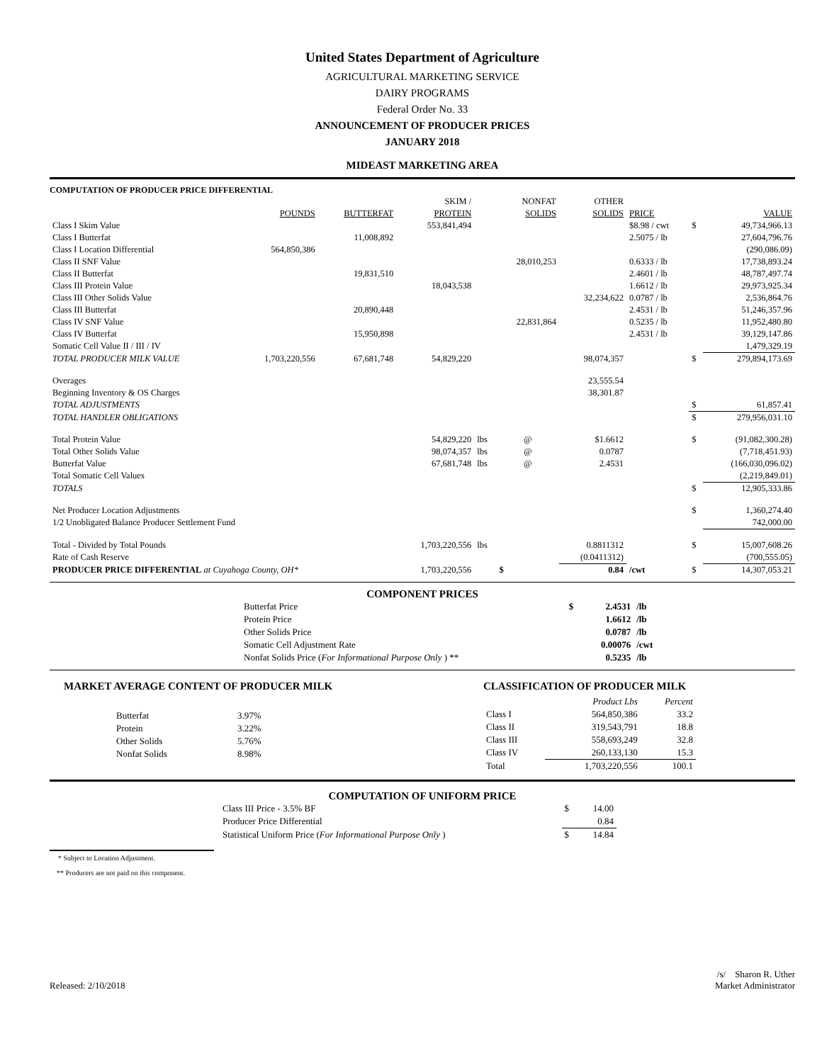United States Department of Agriculture
AGRICULTURAL MARKETING SERVICE
DAIRY PROGRAMS
Federal Order No. 33
ANNOUNCEMENT OF PRODUCER PRICES
JANUARY 2018
MIDEAST MARKETING AREA
COMPUTATION OF PRODUCER PRICE DIFFERENTIAL
| | | | SKIM / | | NONFAT | OTHER | | | |
| --- | --- | --- | --- | --- | --- | --- | --- | --- | --- |
| | POUNDS | BUTTERFAT | PROTEIN | | SOLIDS | SOLIDS | PRICE | | VALUE |
| Class I Skim Value | | | 553,841,494 | | | | $8.98 / cwt | $ | 49,734,966.13 |
| Class I Butterfat | | 11,008,892 | | | | | 2.5075 / lb | | 27,604,796.76 |
| Class I Location Differential | 564,850,386 | | | | | | | | (290,086.09) |
| Class II SNF Value | | | | | 28,010,253 | | 0.6333 / lb | | 17,738,893.24 |
| Class II Butterfat | | 19,831,510 | | | | | 2.4601 / lb | | 48,787,497.74 |
| Class III Protein Value | | | 18,043,538 | | | | 1.6612 / lb | | 29,973,925.34 |
| Class III Other Solids Value | | | | | | 32,234,622 | 0.0787 / lb | | 2,536,864.76 |
| Class III Butterfat | | 20,890,448 | | | | | 2.4531 / lb | | 51,246,357.96 |
| Class IV SNF Value | | | | | 22,831,864 | | 0.5235 / lb | | 11,952,480.80 |
| Class IV Butterfat | | 15,950,898 | | | | | 2.4531 / lb | | 39,129,147.86 |
| Somatic Cell Value II / III / IV | | | | | | | | | 1,479,329.19 |
| TOTAL PRODUCER MILK VALUE | 1,703,220,556 | 67,681,748 | 54,829,220 | | | 98,074,357 | | $ | 279,894,173.69 |
| Overages | | | | | | 23,555.54 | | | |
| Beginning Inventory & OS Charges | | | | | | 38,301.87 | | | |
| TOTAL ADJUSTMENTS | | | | | | | | $ | 61,857.41 |
| TOTAL HANDLER OBLIGATIONS | | | | | | | | $ | 279,956,031.10 |
| Total Protein Value | | | 54,829,220 | lbs | @ | $1.6612 | | $ | (91,082,300.28) |
| Total Other Solids Value | | | 98,074,357 | lbs | @ | 0.0787 | | | (7,718,451.93) |
| Butterfat Value | | | 67,681,748 | lbs | @ | 2.4531 | | | (166,030,096.02) |
| Total Somatic Cell Values | | | | | | | | | (2,219,849.01) |
| TOTALS | | | | | | | | $ | 12,905,333.86 |
| Net Producer Location Adjustments | | | | | | | | $ | 1,360,274.40 |
| 1/2 Unobligated Balance Producer Settlement Fund | | | | | | | | | 742,000.00 |
| Total - Divided by Total Pounds | | | 1,703,220,556 | lbs | | 0.8811312 | | $ | 15,007,608.26 |
| Rate of Cash Reserve | | | | | | (0.0411312) | | | (700,555.05) |
| PRODUCER PRICE DIFFERENTIAL at Cuyahoga County, OH* | | | 1,703,220,556 | | $ | 0.84 | /cwt | $ | 14,307,053.21 |
COMPONENT PRICES
| Butterfat Price | $ | 2.4531 | /lb |
| Protein Price | | 1.6612 | /lb |
| Other Solids Price | | 0.0787 | /lb |
| Somatic Cell Adjustment Rate | | 0.00076 | /cwt |
| Nonfat Solids Price ( For Informational Purpose Only ) ** | | 0.5235 | /lb |
MARKET AVERAGE CONTENT OF PRODUCER MILK
| Butterfat | 3.97% |
| Protein | 3.22% |
| Other Solids | 5.76% |
| Nonfat Solids | 8.98% |
CLASSIFICATION OF PRODUCER MILK
| | Product Lbs | Percent |
| Class I | 564,850,386 | 33.2 |
| Class II | 319,543,791 | 18.8 |
| Class III | 558,693,249 | 32.8 |
| Class IV | 260,133,130 | 15.3 |
| Total | 1,703,220,556 | 100.1 |
COMPUTATION OF UNIFORM PRICE
| Class III Price - 3.5% BF | $ | 14.00 |
| Producer Price Differential | | 0.84 |
| Statistical Uniform Price ( For Informational Purpose Only ) | $ | 14.84 |
* Subject to Location Adjustment.
** Producers are not paid on this component.
Released: 2/10/2018
/s/ Sharon R. Uther
Market Administrator